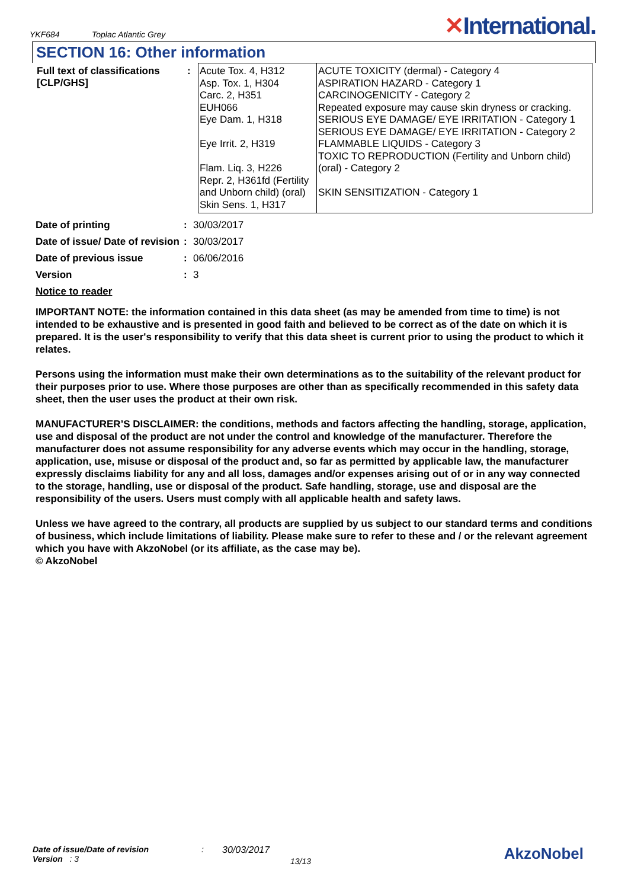YKF684
Toplac Atlantic Grey
✕International.
SECTION 16: Other information
| Full text of classifications [CLP/GHS] | : | Acute Tox. 4, H312 Asp. Tox. 1, H304 Carc. 2, H351 EUH066 Eye Dam. 1, H318 Eye Irrit. 2, H319 Flam. Liq. 3, H226 Repr. 2, H361fd (Fertility and Unborn child) (oral) Skin Sens. 1, H317 | ACUTE TOXICITY (dermal) - Category 4 ASPIRATION HAZARD - Category 1 CARCINOGENICITY - Category 2 Repeated exposure may cause skin dryness or cracking. SERIOUS EYE DAMAGE/ EYE IRRITATION - Category 1 SERIOUS EYE DAMAGE/ EYE IRRITATION - Category 2 FLAMMABLE LIQUIDS - Category 3 TOXIC TO REPRODUCTION (Fertility and Unborn child) (oral) - Category 2 SKIN SENSITIZATION - Category 1 |
| Date of printing | : | 30/03/2017 |
| Date of issue/ Date of revision | : | 30/03/2017 |
| Date of previous issue | : | 06/06/2016 |
| Version | : | 3 |
| Notice to reader | | |
IMPORTANT NOTE: the information contained in this data sheet (as may be amended from time to time) is not intended to be exhaustive and is presented in good faith and believed to be correct as of the date on which it is prepared. It is the user's responsibility to verify that this data sheet is current prior to using the product to which it relates.
Persons using the information must make their own determinations as to the suitability of the relevant product for their purposes prior to use. Where those purposes are other than as specifically recommended in this safety data sheet, then the user uses the product at their own risk.
MANUFACTURER’S DISCLAIMER: the conditions, methods and factors affecting the handling, storage, application, use and disposal of the product are not under the control and knowledge of the manufacturer. Therefore the manufacturer does not assume responsibility for any adverse events which may occur in the handling, storage, application, use, misuse or disposal of the product and, so far as permitted by applicable law, the manufacturer expressly disclaims liability for any and all loss, damages and/or expenses arising out of or in any way connected to the storage, handling, use or disposal of the product. Safe handling, storage, use and disposal are the responsibility of the users. Users must comply with all applicable health and safety laws.
Unless we have agreed to the contrary, all products are supplied by us subject to our standard terms and conditions of business, which include limitations of liability. Please make sure to refer to these and / or the relevant agreement which you have with AkzoNobel (or its affiliate, as the case may be).
© AkzoNobel
Date of issue/Date of revision
Version : 3
: 30/03/2017
13/13
AkzoNobel